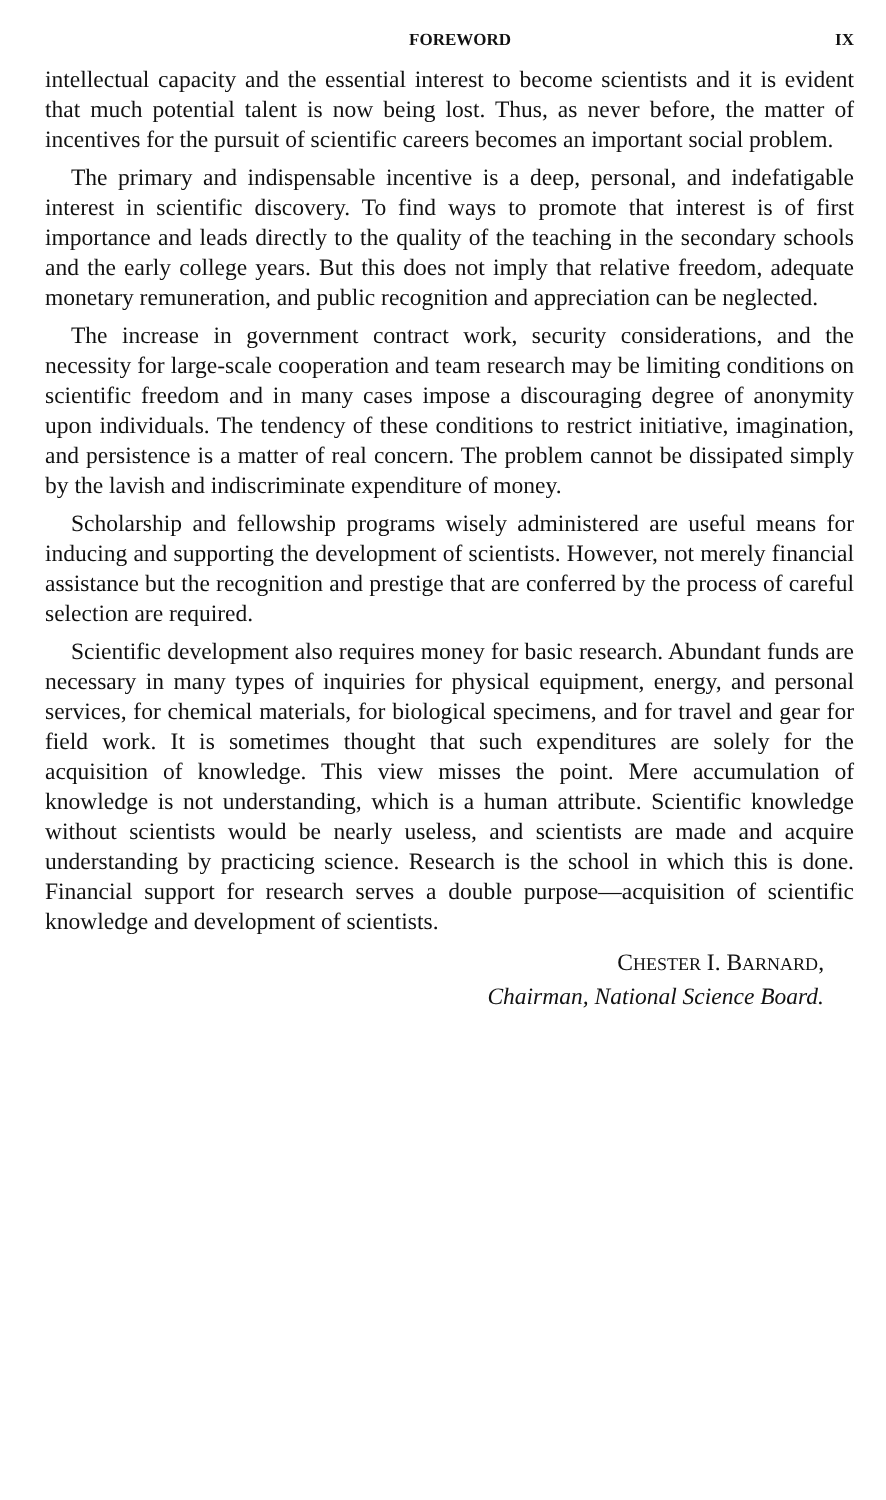FOREWORD IX
intellectual capacity and the essential interest to become scientists and it is evident that much potential talent is now being lost. Thus, as never before, the matter of incentives for the pursuit of scientific careers becomes an important social problem.
The primary and indispensable incentive is a deep, personal, and indefatigable interest in scientific discovery. To find ways to promote that interest is of first importance and leads directly to the quality of the teaching in the secondary schools and the early college years. But this does not imply that relative freedom, adequate monetary remuneration, and public recognition and appreciation can be neglected.
The increase in government contract work, security considerations, and the necessity for large-scale cooperation and team research may be limiting conditions on scientific freedom and in many cases impose a discouraging degree of anonymity upon individuals. The tendency of these conditions to restrict initiative, imagination, and persistence is a matter of real concern. The problem cannot be dissipated simply by the lavish and indiscriminate expenditure of money.
Scholarship and fellowship programs wisely administered are useful means for inducing and supporting the development of scientists. However, not merely financial assistance but the recognition and prestige that are conferred by the process of careful selection are required.
Scientific development also requires money for basic research. Abundant funds are necessary in many types of inquiries for physical equipment, energy, and personal services, for chemical materials, for biological specimens, and for travel and gear for field work. It is sometimes thought that such expenditures are solely for the acquisition of knowledge. This view misses the point. Mere accumulation of knowledge is not understanding, which is a human attribute. Scientific knowledge without scientists would be nearly useless, and scientists are made and acquire understanding by practicing science. Research is the school in which this is done. Financial support for research serves a double purpose—acquisition of scientific knowledge and development of scientists.
CHESTER I. BARNARD,
Chairman, National Science Board.